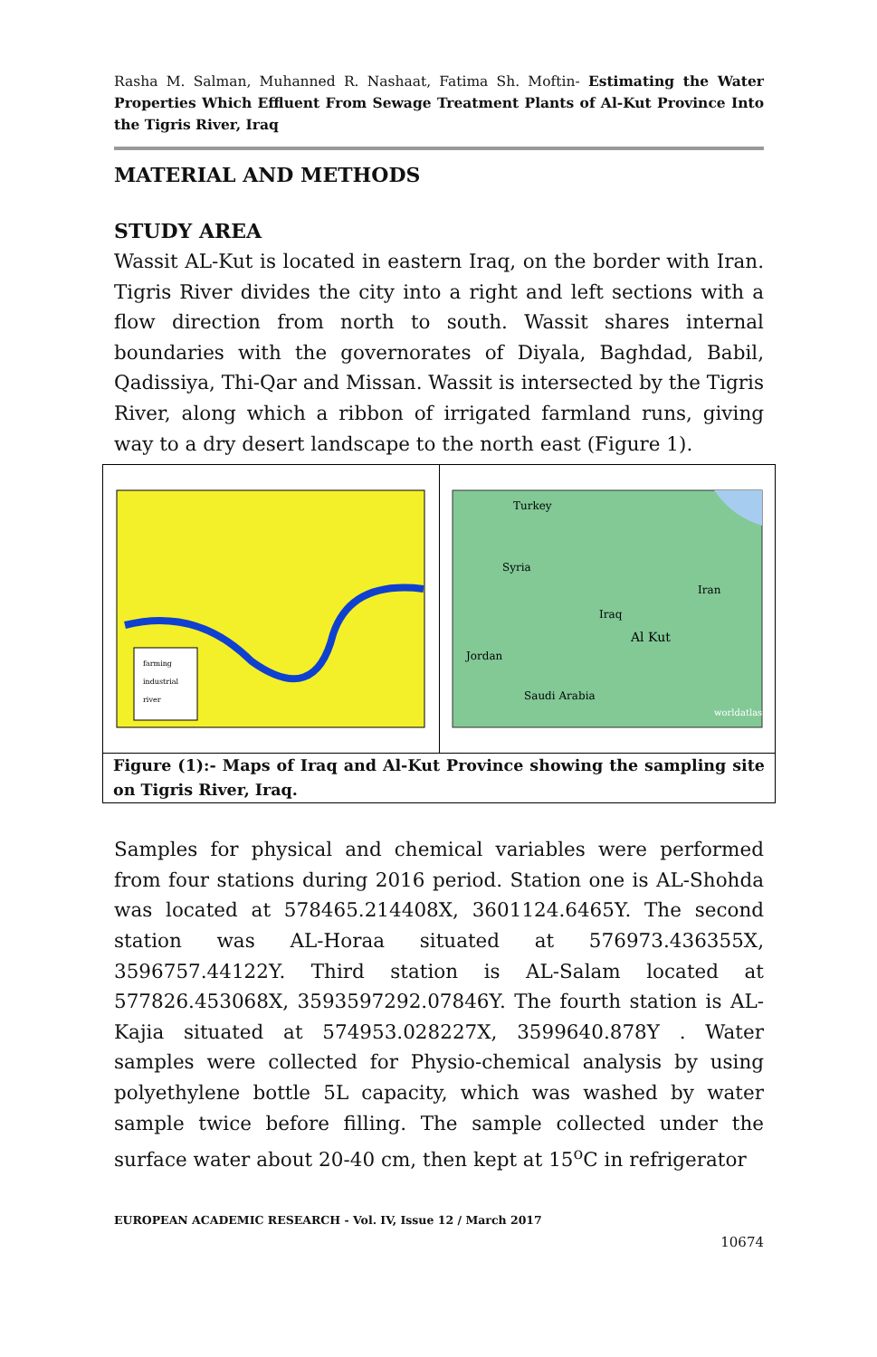Rasha M. Salman, Muhanned R. Nashaat, Fatima Sh. Moftin- Estimating the Water Properties Which Effluent From Sewage Treatment Plants of Al-Kut Province Into the Tigris River, Iraq
MATERIAL AND METHODS
STUDY AREA
Wassit AL-Kut is located in eastern Iraq, on the border with Iran. Tigris River divides the city into a right and left sections with a flow direction from north to south. Wassit shares internal boundaries with the governorates of Diyala, Baghdad, Babil, Qadissiya, Thi-Qar and Missan. Wassit is intersected by the Tigris River, along which a ribbon of irrigated farmland runs, giving way to a dry desert landscape to the north east (Figure 1).
farming
industrial
river
Turkey
Syria
Iran
Iraq
Al Kut
Jordan
Saudi Arabia
worldatlas
Figure (1):- Maps of Iraq and Al-Kut Province showing the sampling site on Tigris River, Iraq.
Samples for physical and chemical variables were performed from four stations during 2016 period. Station one is AL-Shohda was located at 578465.214408X, 3601124.6465Y. The second station was AL-Horaa situated at 576973.436355X, 3596757.44122Y. Third station is AL-Salam located at 577826.453068X, 3593597292.07846Y. The fourth station is AL-Kajia situated at 574953.028227X, 3599640.878Y . Water samples were collected for Physio-chemical analysis by using polyethylene bottle 5L capacity, which was washed by water sample twice before filling. The sample collected under the surface water about 20-40 cm, then kept at 15<sup>o</sup>C in refrigerator
EUROPEAN ACADEMIC RESEARCH - Vol. IV, Issue 12 / March 2017
10674